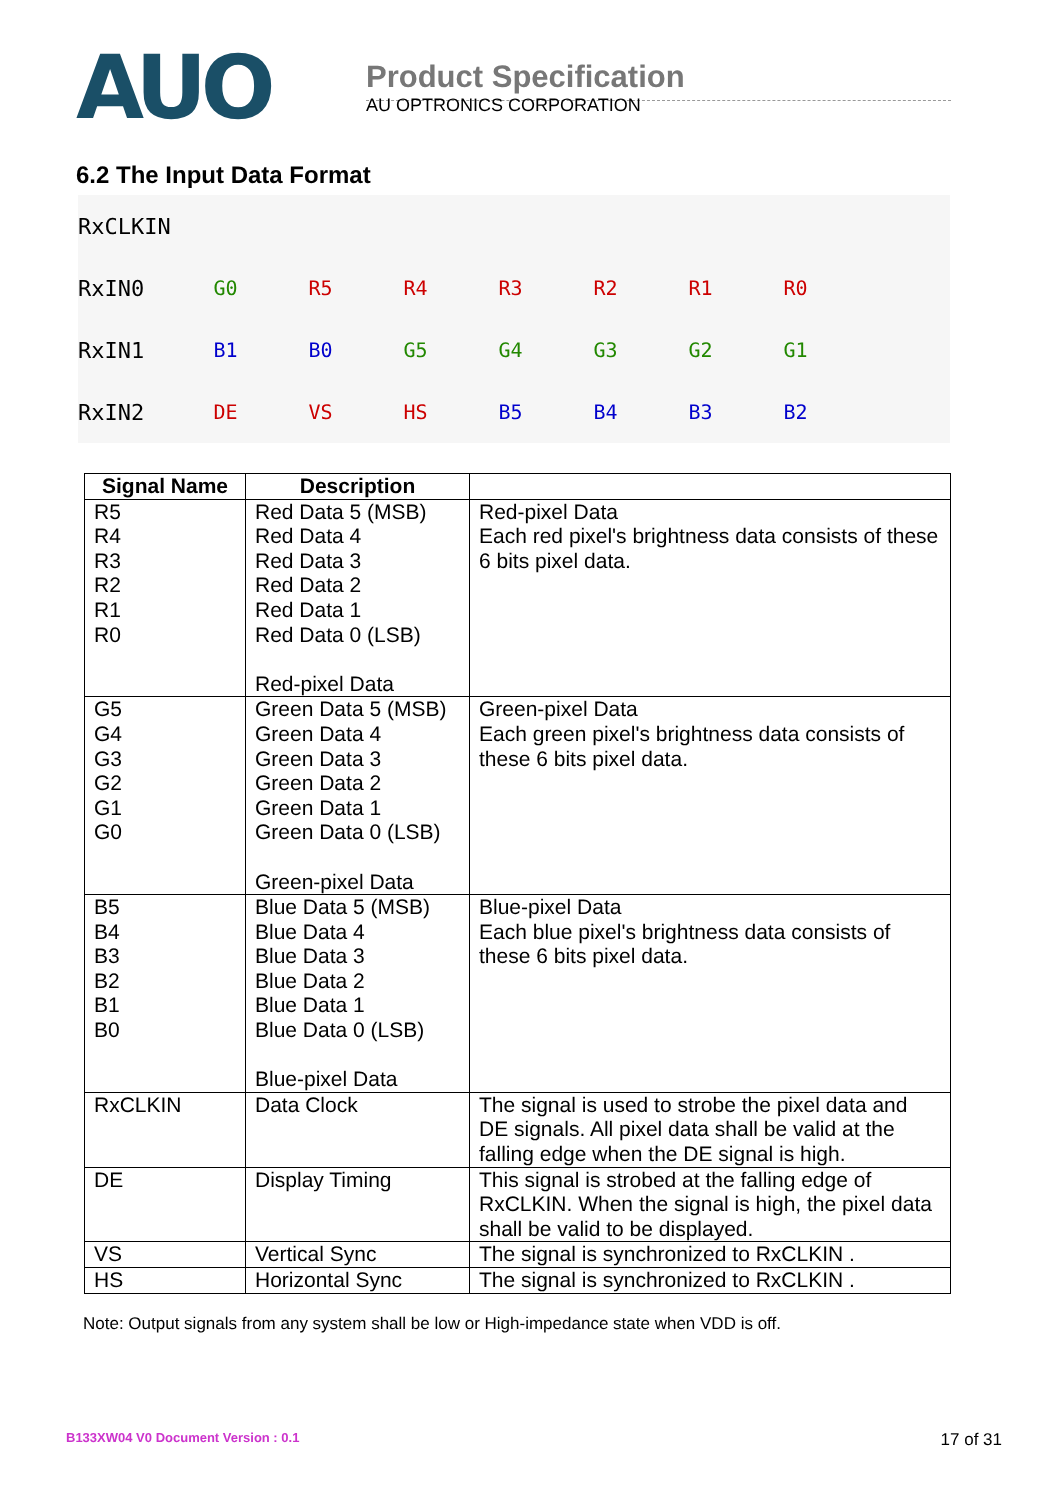AUO
Product Specification
AU OPTRONICS CORPORATION
6.2 The Input Data Format
RxCLKIN
RxIN0 G0 R5 R4 R3 R2 R1 R0
RxIN1 B1 B0 G5 G4 G3 G2 G1
RxIN2 DE VS HS B5 B4 B3 B2
| Signal Name | Description | |
| --- | --- | --- |
| R5 R4 R3 R2 R1 R0 | Red Data 5 (MSB) Red Data 4 Red Data 3 Red Data 2 Red Data 1 Red Data 0 (LSB) Red-pixel Data | Red-pixel Data Each red pixel's brightness data consists of these 6 bits pixel data. |
| G5 G4 G3 G2 G1 G0 | Green Data 5 (MSB) Green Data 4 Green Data 3 Green Data 2 Green Data 1 Green Data 0 (LSB) Green-pixel Data | Green-pixel Data Each green pixel's brightness data consists of these 6 bits pixel data. |
| B5 B4 B3 B2 B1 B0 | Blue Data 5 (MSB) Blue Data 4 Blue Data 3 Blue Data 2 Blue Data 1 Blue Data 0 (LSB) Blue-pixel Data | Blue-pixel Data Each blue pixel's brightness data consists of these 6 bits pixel data. |
| RxCLKIN | Data Clock | The signal is used to strobe the pixel data and DE signals. All pixel data shall be valid at the falling edge when the DE signal is high. |
| DE | Display Timing | This signal is strobed at the falling edge of RxCLKIN. When the signal is high, the pixel data shall be valid to be displayed. |
| VS | Vertical Sync | The signal is synchronized to RxCLKIN . |
| HS | Horizontal Sync | The signal is synchronized to RxCLKIN . |
Note: Output signals from any system shall be low or High-impedance state when VDD is off.
B133XW04 V0 Document Version : 0.1
17 of 31